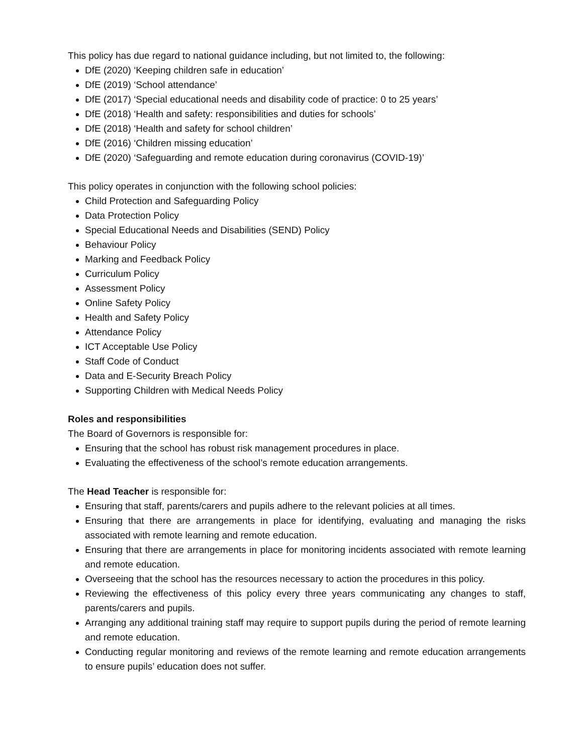This policy has due regard to national guidance including, but not limited to, the following:
DfE (2020) ‘Keeping children safe in education’
DfE (2019) ‘School attendance’
DfE (2017) ‘Special educational needs and disability code of practice: 0 to 25 years’
DfE (2018) ‘Health and safety: responsibilities and duties for schools’
DfE (2018) ‘Health and safety for school children’
DfE (2016) ‘Children missing education’
DfE (2020) ‘Safeguarding and remote education during coronavirus (COVID-19)’
This policy operates in conjunction with the following school policies:
Child Protection and Safeguarding Policy
Data Protection Policy
Special Educational Needs and Disabilities (SEND) Policy
Behaviour Policy
Marking and Feedback Policy
Curriculum Policy
Assessment Policy
Online Safety Policy
Health and Safety Policy
Attendance Policy
ICT Acceptable Use Policy
Staff Code of Conduct
Data and E-Security Breach Policy
Supporting Children with Medical Needs Policy
Roles and responsibilities
The Board of Governors is responsible for:
Ensuring that the school has robust risk management procedures in place.
Evaluating the effectiveness of the school’s remote education arrangements.
The Head Teacher is responsible for:
Ensuring that staff, parents/carers and pupils adhere to the relevant policies at all times.
Ensuring that there are arrangements in place for identifying, evaluating and managing the risks associated with remote learning and remote education.
Ensuring that there are arrangements in place for monitoring incidents associated with remote learning and remote education.
Overseeing that the school has the resources necessary to action the procedures in this policy.
Reviewing the effectiveness of this policy every three years communicating any changes to staff, parents/carers and pupils.
Arranging any additional training staff may require to support pupils during the period of remote learning and remote education.
Conducting regular monitoring and reviews of the remote learning and remote education arrangements to ensure pupils’ education does not suffer.